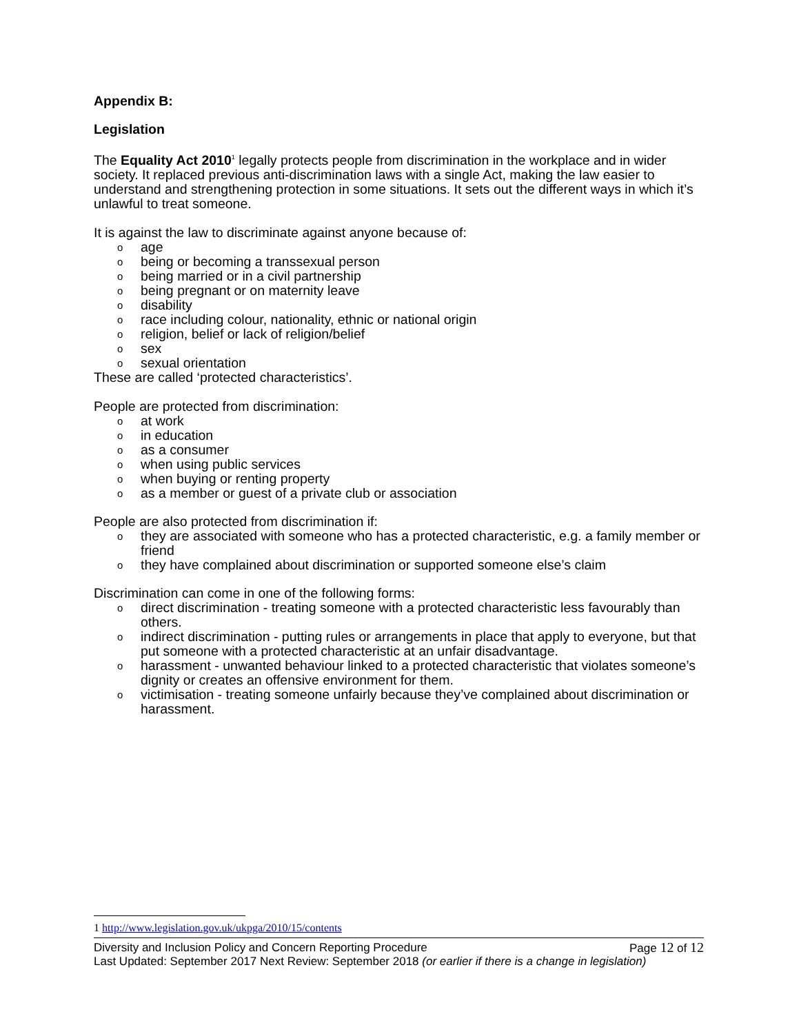Appendix B:
Legislation
The Equality Act 2010<sup>1</sup> legally protects people from discrimination in the workplace and in wider society. It replaced previous anti-discrimination laws with a single Act, making the law easier to understand and strengthening protection in some situations. It sets out the different ways in which it’s unlawful to treat someone.
It is against the law to discriminate against anyone because of:
oage
obeing or becoming a transsexual person
obeing married or in a civil partnership
obeing pregnant or on maternity leave
odisability
orace including colour, nationality, ethnic or national origin
oreligion, belief or lack of religion/belief
osex
osexual orientation
These are called ‘protected characteristics’.
People are protected from discrimination:
oat work
oin education
oas a consumer
owhen using public services
owhen buying or renting property
oas a member or guest of a private club or association
People are also protected from discrimination if:
othey are associated with someone who has a protected characteristic, e.g. a family member or friend
othey have complained about discrimination or supported someone else’s claim
Discrimination can come in one of the following forms:
odirect discrimination - treating someone with a protected characteristic less favourably than others.
oindirect discrimination - putting rules or arrangements in place that apply to everyone, but that put someone with a protected characteristic at an unfair disadvantage.
oharassment - unwanted behaviour linked to a protected characteristic that violates someone’s dignity or creates an offensive environment for them.
ovictimisation - treating someone unfairly because they’ve complained about discrimination or harassment.
1 http://www.legislation.gov.uk/ukpga/2010/15/contents
Diversity and Inclusion Policy and Concern Reporting Procedure Page 12 of 12
Last Updated: September 2017 Next Review: September 2018 (or earlier if there is a change in legislation)